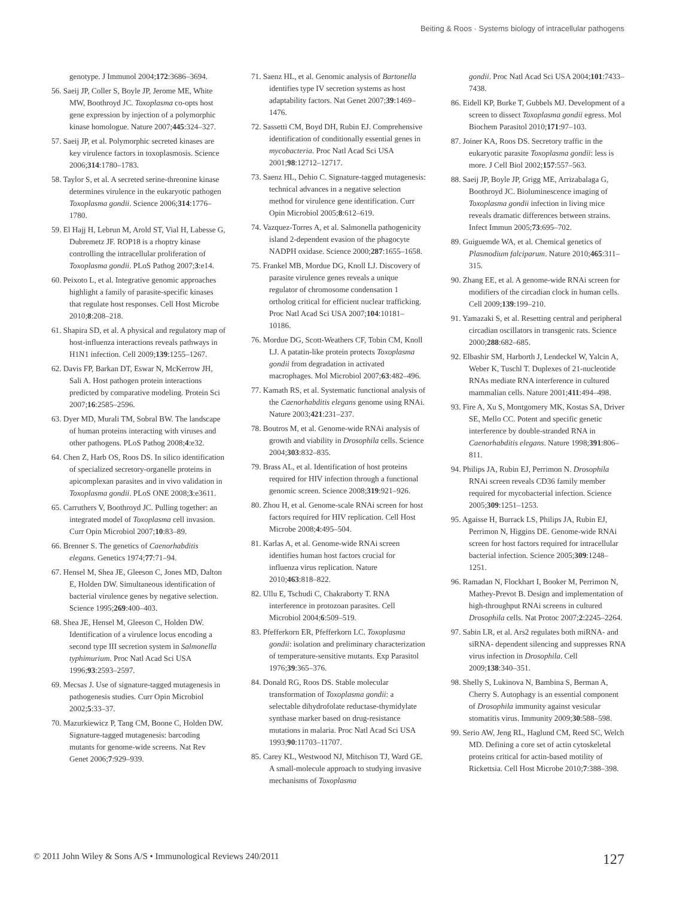Beiting & Roos · Systems biology of intracellular pathogens
genotype. J Immunol 2004;172:3686–3694.
56. Saeij JP, Coller S, Boyle JP, Jerome ME, White MW, Boothroyd JC. Toxoplasma co-opts host gene expression by injection of a polymorphic kinase homologue. Nature 2007;445:324–327.
57. Saeij JP, et al. Polymorphic secreted kinases are key virulence factors in toxoplasmosis. Science 2006;314:1780–1783.
58. Taylor S, et al. A secreted serine-threonine kinase determines virulence in the eukaryotic pathogen Toxoplasma gondii. Science 2006;314:1776–1780.
59. El Hajj H, Lebrun M, Arold ST, Vial H, Labesse G, Dubremetz JF. ROP18 is a rhoptry kinase controlling the intracellular proliferation of Toxoplasma gondii. PLoS Pathog 2007;3:e14.
60. Peixoto L, et al. Integrative genomic approaches highlight a family of parasite-specific kinases that regulate host responses. Cell Host Microbe 2010;8:208–218.
61. Shapira SD, et al. A physical and regulatory map of host-influenza interactions reveals pathways in H1N1 infection. Cell 2009;139:1255–1267.
62. Davis FP, Barkan DT, Eswar N, McKerrow JH, Sali A. Host pathogen protein interactions predicted by comparative modeling. Protein Sci 2007;16:2585–2596.
63. Dyer MD, Murali TM, Sobral BW. The landscape of human proteins interacting with viruses and other pathogens. PLoS Pathog 2008;4:e32.
64. Chen Z, Harb OS, Roos DS. In silico identification of specialized secretory-organelle proteins in apicomplexan parasites and in vivo validation in Toxoplasma gondii. PLoS ONE 2008;3:e3611.
65. Carruthers V, Boothroyd JC. Pulling together: an integrated model of Toxoplasma cell invasion. Curr Opin Microbiol 2007;10:83–89.
66. Brenner S. The genetics of Caenorhabditis elegans. Genetics 1974;77:71–94.
67. Hensel M, Shea JE, Gleeson C, Jones MD, Dalton E, Holden DW. Simultaneous identification of bacterial virulence genes by negative selection. Science 1995;269:400–403.
68. Shea JE, Hensel M, Gleeson C, Holden DW. Identification of a virulence locus encoding a second type III secretion system in Salmonella typhimurium. Proc Natl Acad Sci USA 1996;93:2593–2597.
69. Mecsas J. Use of signature-tagged mutagenesis in pathogenesis studies. Curr Opin Microbiol 2002;5:33–37.
70. Mazurkiewicz P, Tang CM, Boone C, Holden DW. Signature-tagged mutagenesis: barcoding mutants for genome-wide screens. Nat Rev Genet 2006;7:929–939.
71. Saenz HL, et al. Genomic analysis of Bartonella identifies type IV secretion systems as host adaptability factors. Nat Genet 2007;39:1469–1476.
72. Sassetti CM, Boyd DH, Rubin EJ. Comprehensive identification of conditionally essential genes in mycobacteria. Proc Natl Acad Sci USA 2001;98:12712–12717.
73. Saenz HL, Dehio C. Signature-tagged mutagenesis: technical advances in a negative selection method for virulence gene identification. Curr Opin Microbiol 2005;8:612–619.
74. Vazquez-Torres A, et al. Salmonella pathogenicity island 2-dependent evasion of the phagocyte NADPH oxidase. Science 2000;287:1655–1658.
75. Frankel MB, Mordue DG, Knoll LJ. Discovery of parasite virulence genes reveals a unique regulator of chromosome condensation 1 ortholog critical for efficient nuclear trafficking. Proc Natl Acad Sci USA 2007;104:10181–10186.
76. Mordue DG, Scott-Weathers CF, Tobin CM, Knoll LJ. A patatin-like protein protects Toxoplasma gondii from degradation in activated macrophages. Mol Microbiol 2007;63:482–496.
77. Kamath RS, et al. Systematic functional analysis of the Caenorhabditis elegans genome using RNAi. Nature 2003;421:231–237.
78. Boutros M, et al. Genome-wide RNAi analysis of growth and viability in Drosophila cells. Science 2004;303:832–835.
79. Brass AL, et al. Identification of host proteins required for HIV infection through a functional genomic screen. Science 2008;319:921–926.
80. Zhou H, et al. Genome-scale RNAi screen for host factors required for HIV replication. Cell Host Microbe 2008;4:495–504.
81. Karlas A, et al. Genome-wide RNAi screen identifies human host factors crucial for influenza virus replication. Nature 2010;463:818–822.
82. Ullu E, Tschudi C, Chakraborty T. RNA interference in protozoan parasites. Cell Microbiol 2004;6:509–519.
83. Pfefferkorn ER, Pfefferkorn LC. Toxoplasma gondii: isolation and preliminary characterization of temperature-sensitive mutants. Exp Parasitol 1976;39:365–376.
84. Donald RG, Roos DS. Stable molecular transformation of Toxoplasma gondii: a selectable dihydrofolate reductase-thymidylate synthase marker based on drug-resistance mutations in malaria. Proc Natl Acad Sci USA 1993;90:11703–11707.
85. Carey KL, Westwood NJ, Mitchison TJ, Ward GE. A small-molecule approach to studying invasive mechanisms of Toxoplasma
gondii. Proc Natl Acad Sci USA 2004;101:7433–7438.
86. Eidell KP, Burke T, Gubbels MJ. Development of a screen to dissect Toxoplasma gondii egress. Mol Biochem Parasitol 2010;171:97–103.
87. Joiner KA, Roos DS. Secretory traffic in the eukaryotic parasite Toxoplasma gondii: less is more. J Cell Biol 2002;157:557–563.
88. Saeij JP, Boyle JP, Grigg ME, Arrizabalaga G, Boothroyd JC. Bioluminescence imaging of Toxoplasma gondii infection in living mice reveals dramatic differences between strains. Infect Immun 2005;73:695–702.
89. Guiguemde WA, et al. Chemical genetics of Plasmodium falciparum. Nature 2010;465:311–315.
90. Zhang EE, et al. A genome-wide RNAi screen for modifiers of the circadian clock in human cells. Cell 2009;139:199–210.
91. Yamazaki S, et al. Resetting central and peripheral circadian oscillators in transgenic rats. Science 2000;288:682–685.
92. Elbashir SM, Harborth J, Lendeckel W, Yalcin A, Weber K, Tuschl T. Duplexes of 21-nucleotide RNAs mediate RNA interference in cultured mammalian cells. Nature 2001;411:494–498.
93. Fire A, Xu S, Montgomery MK, Kostas SA, Driver SE, Mello CC. Potent and specific genetic interference by double-stranded RNA in Caenorhabditis elegans. Nature 1998;391:806–811.
94. Philips JA, Rubin EJ, Perrimon N. Drosophila RNAi screen reveals CD36 family member required for mycobacterial infection. Science 2005;309:1251–1253.
95. Agaisse H, Burrack LS, Philips JA, Rubin EJ, Perrimon N, Higgins DE. Genome-wide RNAi screen for host factors required for intracellular bacterial infection. Science 2005;309:1248–1251.
96. Ramadan N, Flockhart I, Booker M, Perrimon N, Mathey-Prevot B. Design and implementation of high-throughput RNAi screens in cultured Drosophila cells. Nat Protoc 2007;2:2245–2264.
97. Sabin LR, et al. Ars2 regulates both miRNA- and siRNA- dependent silencing and suppresses RNA virus infection in Drosophila. Cell 2009;138:340–351.
98. Shelly S, Lukinova N, Bambina S, Berman A, Cherry S. Autophagy is an essential component of Drosophila immunity against vesicular stomatitis virus. Immunity 2009;30:588–598.
99. Serio AW, Jeng RL, Haglund CM, Reed SC, Welch MD. Defining a core set of actin cytoskeletal proteins critical for actin-based motility of Rickettsia. Cell Host Microbe 2010;7:388–398.
© 2011 John Wiley & Sons A/S • Immunological Reviews 240/2011 127